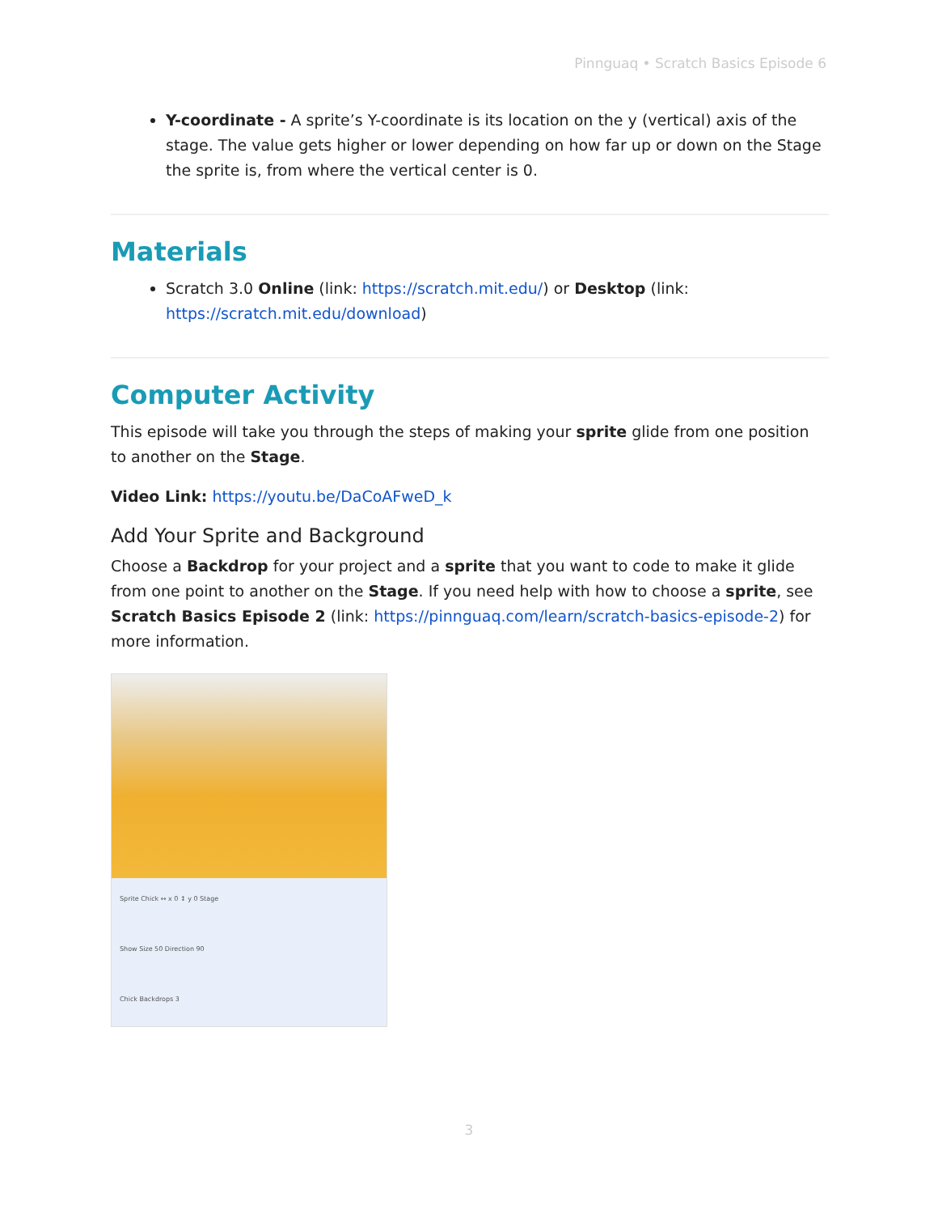Pinnguaq • Scratch Basics Episode 6
Y-coordinate - A sprite’s Y-coordinate is its location on the y (vertical) axis of the stage. The value gets higher or lower depending on how far up or down on the Stage the sprite is, from where the vertical center is 0.
Materials
Scratch 3.0 Online (link: https://scratch.mit.edu/) or Desktop (link: https://scratch.mit.edu/download)
Computer Activity
This episode will take you through the steps of making your sprite glide from one position to another on the Stage.
Video Link: https://youtu.be/DaCoAFweD_k
Add Your Sprite and Background
Choose a Backdrop for your project and a sprite that you want to code to make it glide from one point to another on the Stage. If you need help with how to choose a sprite, see Scratch Basics Episode 2 (link: https://pinnguaq.com/learn/scratch-basics-episode-2) for more information.
Sprite Chick ↔ x 0 ↕ y 0 Stage
Show Size 50 Direction 90
Chick Backdrops 3
3